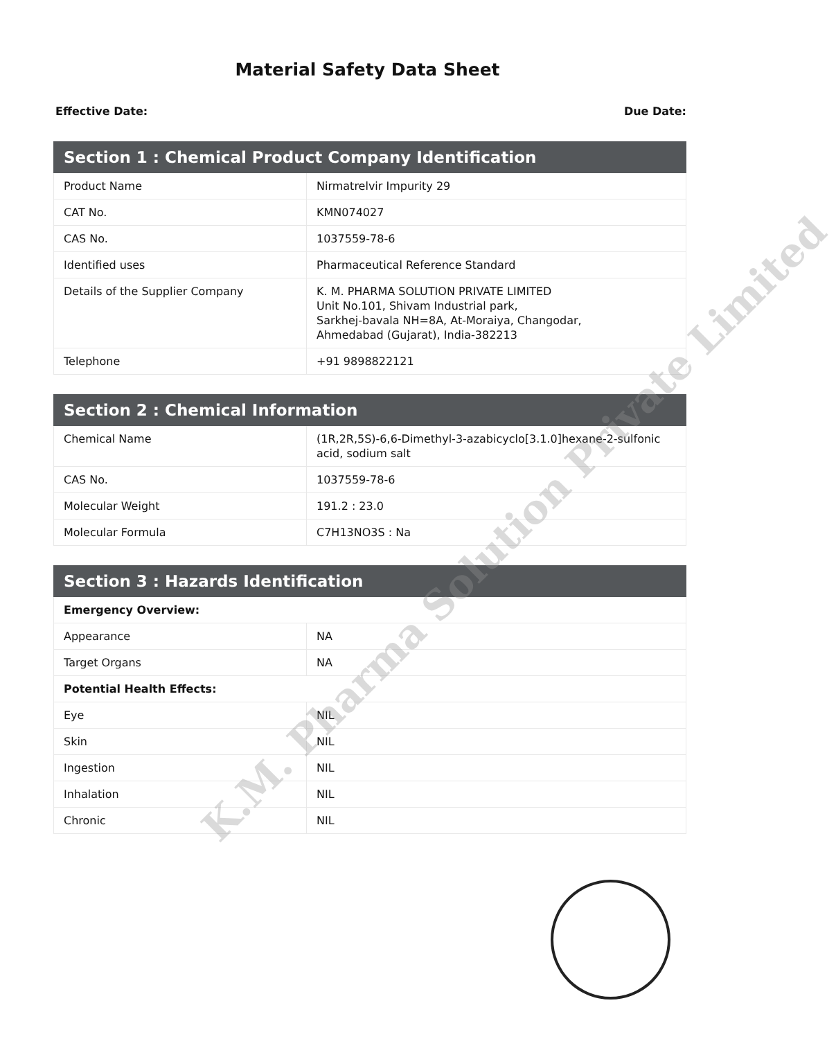Material Safety Data Sheet
Effective Date: Due Date:
| Section 1 : Chemical Product Company Identification | |
| --- | --- |
| Product Name | Nirmatrelvir Impurity 29 |
| CAT No. | KMN074027 |
| CAS No. | 1037559-78-6 |
| Identified uses | Pharmaceutical Reference Standard |
| Details of the Supplier Company | K. M. PHARMA SOLUTION PRIVATE LIMITED Unit No.101, Shivam Industrial park, Sarkhej-bavala NH=8A, At-Moraiya, Changodar, Ahmedabad (Gujarat), India-382213 |
| Telephone | +91 9898822121 |
| Section 2 : Chemical Information | |
| --- | --- |
| Chemical Name | (1R,2R,5S)-6,6-Dimethyl-3-azabicyclo[3.1.0]hexane-2-sulfonic acid, sodium salt |
| CAS No. | 1037559-78-6 |
| Molecular Weight | 191.2 : 23.0 |
| Molecular Formula | C7H13NO3S : Na |
| Section 3 : Hazards Identification | |
| --- | --- |
| Emergency Overview: | |
| Appearance | NA |
| Target Organs | NA |
| Potential Health Effects: | |
| Eye | NIL |
| Skin | NIL |
| Ingestion | NIL |
| Inhalation | NIL |
| Chronic | NIL |
K.M. Pharma Solution Private Limited